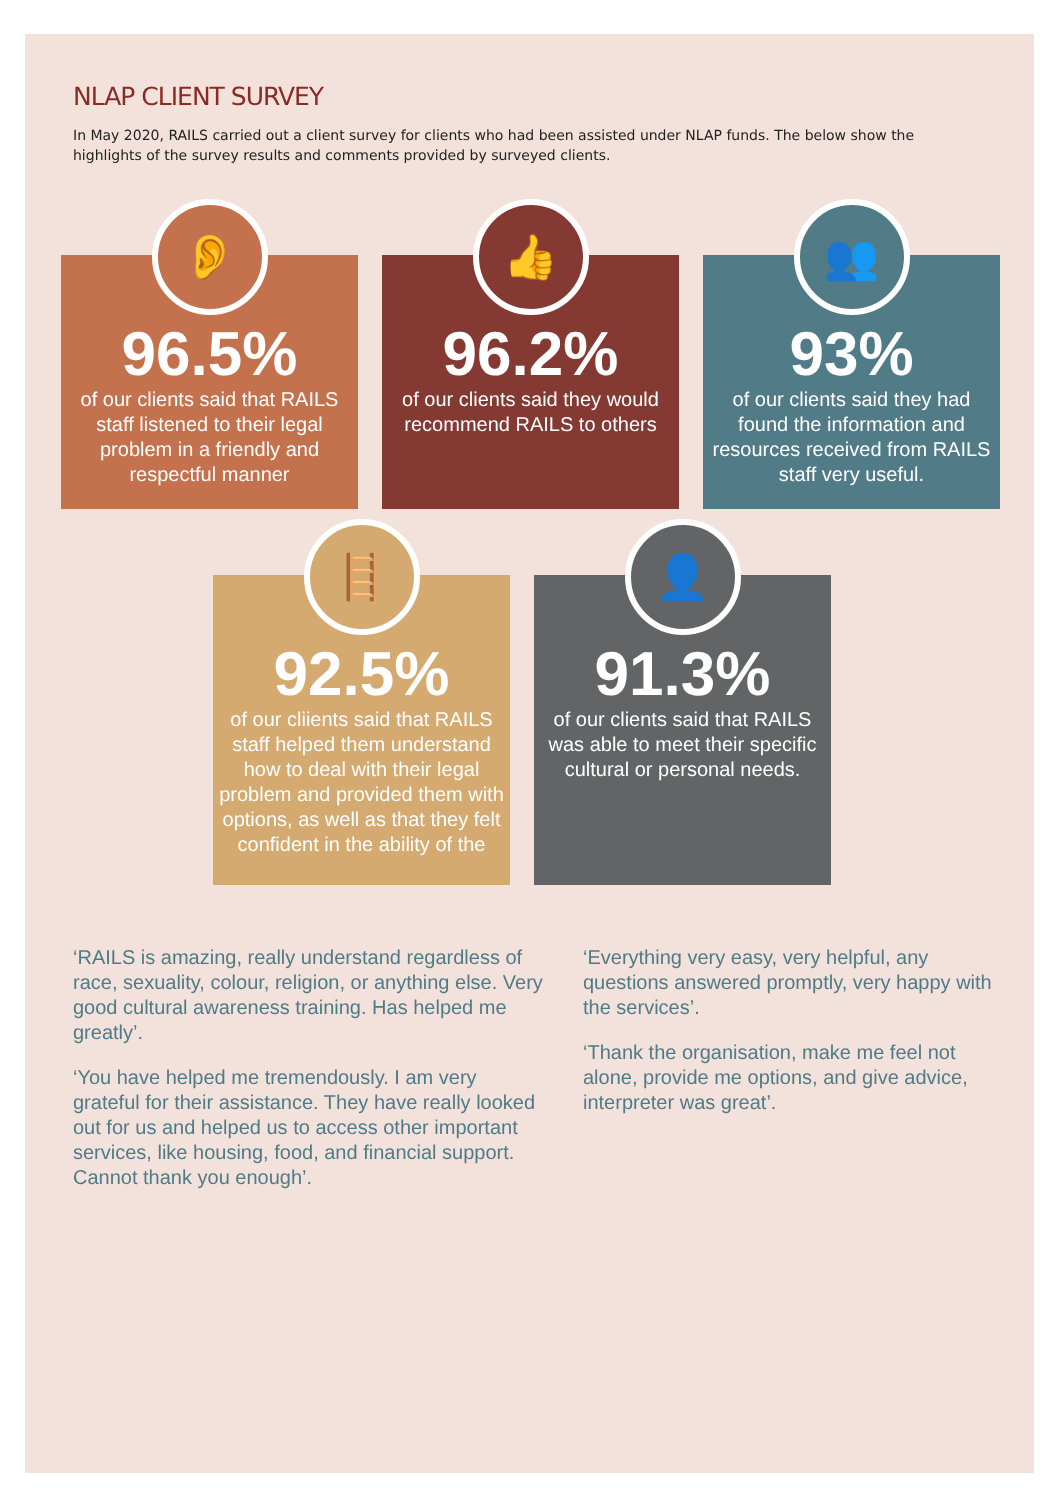NLAP CLIENT SURVEY
In May 2020, RAILS carried out a client survey for clients who had been assisted under NLAP funds. The below show the highlights of the survey results and comments provided by surveyed clients.
👂
96.5%
of our clients said that RAILS staff listened to their legal problem in a friendly and respectful manner
👍
96.2%
of our clients said they would recommend RAILS to others
👥
93%
of our clients said they had found the information and resources received from RAILS staff very useful.
🪜
92.5%
of our cliients said that RAILS staff helped them understand how to deal with their legal problem and provided them with options, as well as that they felt confident in the ability of the
👤
91.3%
of our clients said that RAILS was able to meet their specific cultural or personal needs.
‘RAILS is amazing, really understand regardless of race, sexuality, colour, religion, or anything else. Very good cultural awareness training. Has helped me greatly’.
‘You have helped me tremendously. I am very grateful for their assistance. They have really looked out for us and helped us to access other important services, like housing, food, and financial support. Cannot thank you enough’.
‘Everything very easy, very helpful, any questions answered promptly, very happy with the services’.
‘Thank the organisation, make me feel not alone, provide me options, and give advice, interpreter was great’.